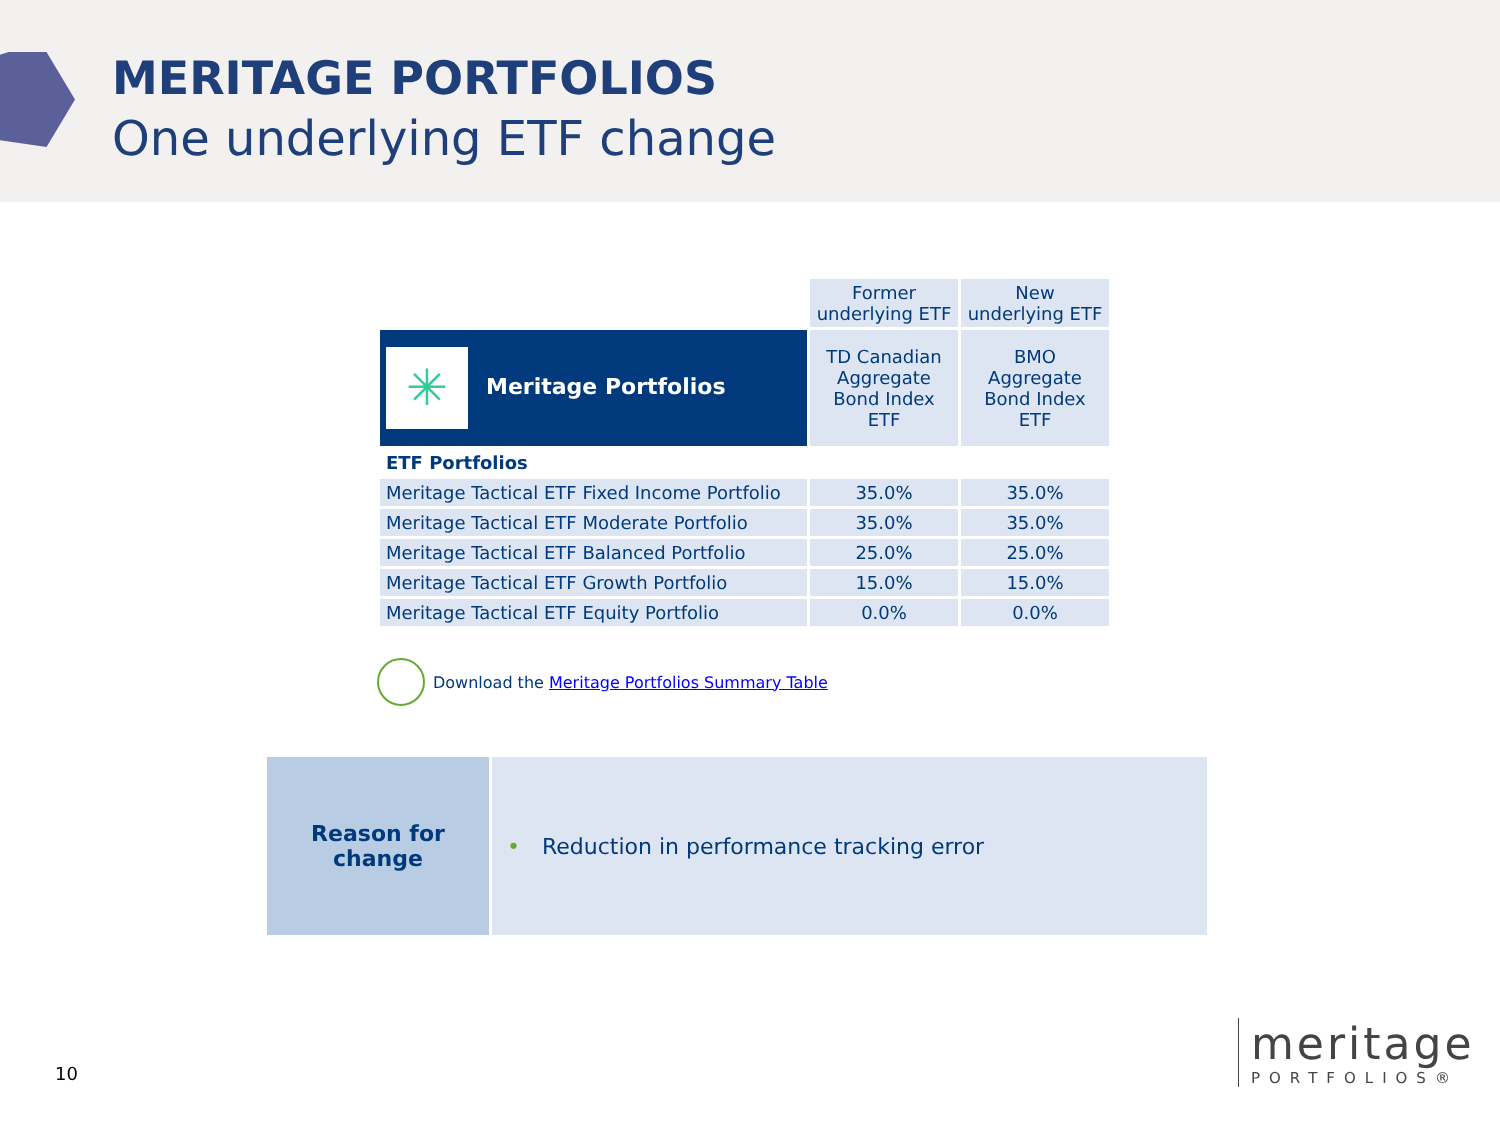MERITAGE PORTFOLIOS
One underlying ETF change
| | Former underlying ETF | New underlying ETF |
| ✳ Meritage Portfolios | TD Canadian Aggregate Bond Index ETF | BMO Aggregate Bond Index ETF |
| ETF Portfolios | | |
| Meritage Tactical ETF Fixed Income Portfolio | 35.0% | 35.0% |
| Meritage Tactical ETF Moderate Portfolio | 35.0% | 35.0% |
| Meritage Tactical ETF Balanced Portfolio | 25.0% | 25.0% |
| Meritage Tactical ETF Growth Portfolio | 15.0% | 15.0% |
| Meritage Tactical ETF Equity Portfolio | 0.0% | 0.0% |
Download the Meritage Portfolios Summary Table
Reason for
change
• Reduction in performance tracking error
10
meritage
PORTFOLIOS®